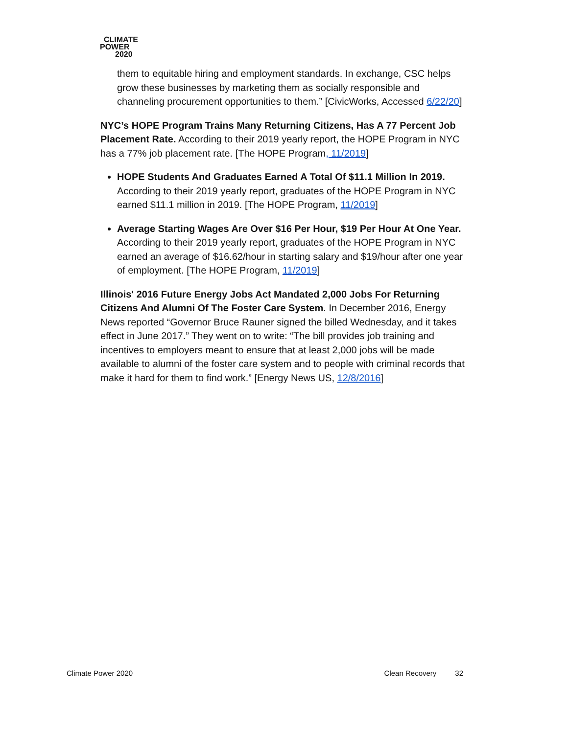CLIMATE
POWER
2020
them to equitable hiring and employment standards. In exchange, CSC helps grow these businesses by marketing them as socially responsible and channeling procurement opportunities to them.” [CivicWorks, Accessed 6/22/20]
NYC’s HOPE Program Trains Many Returning Citizens, Has A 77 Percent Job Placement Rate. According to their 2019 yearly report, the HOPE Program in NYC has a 77% job placement rate. [The HOPE Program, 11/2019]
HOPE Students And Graduates Earned A Total Of $11.1 Million In 2019. According to their 2019 yearly report, graduates of the HOPE Program in NYC earned $11.1 million in 2019. [The HOPE Program, 11/2019]
Average Starting Wages Are Over $16 Per Hour, $19 Per Hour At One Year. According to their 2019 yearly report, graduates of the HOPE Program in NYC earned an average of $16.62/hour in starting salary and $19/hour after one year of employment. [The HOPE Program, 11/2019]
Illinois' 2016 Future Energy Jobs Act Mandated 2,000 Jobs For Returning Citizens And Alumni Of The Foster Care System. In December 2016, Energy News reported “Governor Bruce Rauner signed the billed Wednesday, and it takes effect in June 2017.” They went on to write: “The bill provides job training and incentives to employers meant to ensure that at least 2,000 jobs will be made available to alumni of the foster care system and to people with criminal records that make it hard for them to find work.” [Energy News US, 12/8/2016]
Climate Power 2020 Clean Recovery 32